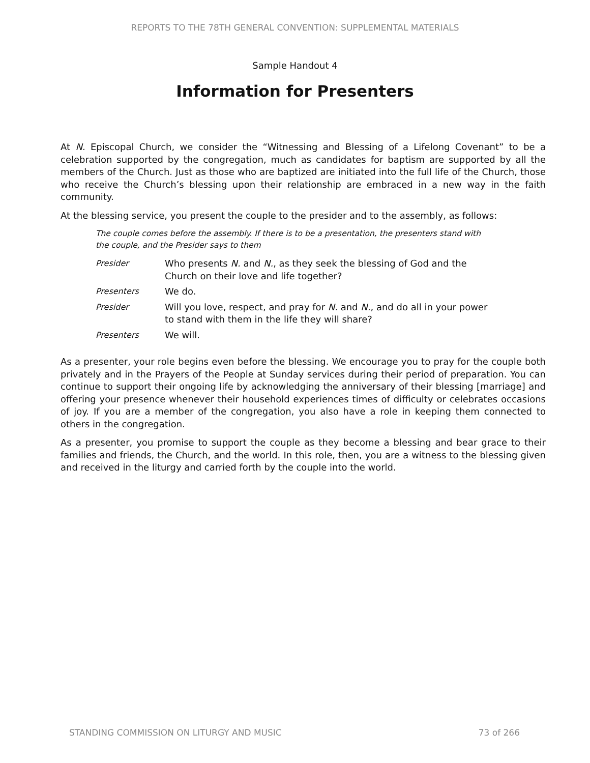REPORTS TO THE 78TH GENERAL CONVENTION: SUPPLEMENTAL MATERIALS
Sample Handout 4
Information for Presenters
At N. Episcopal Church, we consider the “Witnessing and Blessing of a Lifelong Covenant” to be a celebration supported by the congregation, much as candidates for baptism are supported by all the members of the Church. Just as those who are baptized are initiated into the full life of the Church, those who receive the Church’s blessing upon their relationship are embraced in a new way in the faith community.
At the blessing service, you present the couple to the presider and to the assembly, as follows:
The couple comes before the assembly. If there is to be a presentation, the presenters stand with the couple, and the Presider says to them
Presider Who presents N. and N., as they seek the blessing of God and the Church on their love and life together?
Presenters We do.
Presider Will you love, respect, and pray for N. and N., and do all in your power to stand with them in the life they will share?
Presenters We will.
As a presenter, your role begins even before the blessing. We encourage you to pray for the couple both privately and in the Prayers of the People at Sunday services during their period of preparation. You can continue to support their ongoing life by acknowledging the anniversary of their blessing [marriage] and offering your presence whenever their household experiences times of difficulty or celebrates occasions of joy. If you are a member of the congregation, you also have a role in keeping them connected to others in the congregation.
As a presenter, you promise to support the couple as they become a blessing and bear grace to their families and friends, the Church, and the world. In this role, then, you are a witness to the blessing given and received in the liturgy and carried forth by the couple into the world.
STANDING COMMISSION ON LITURGY AND MUSIC 73 of 266